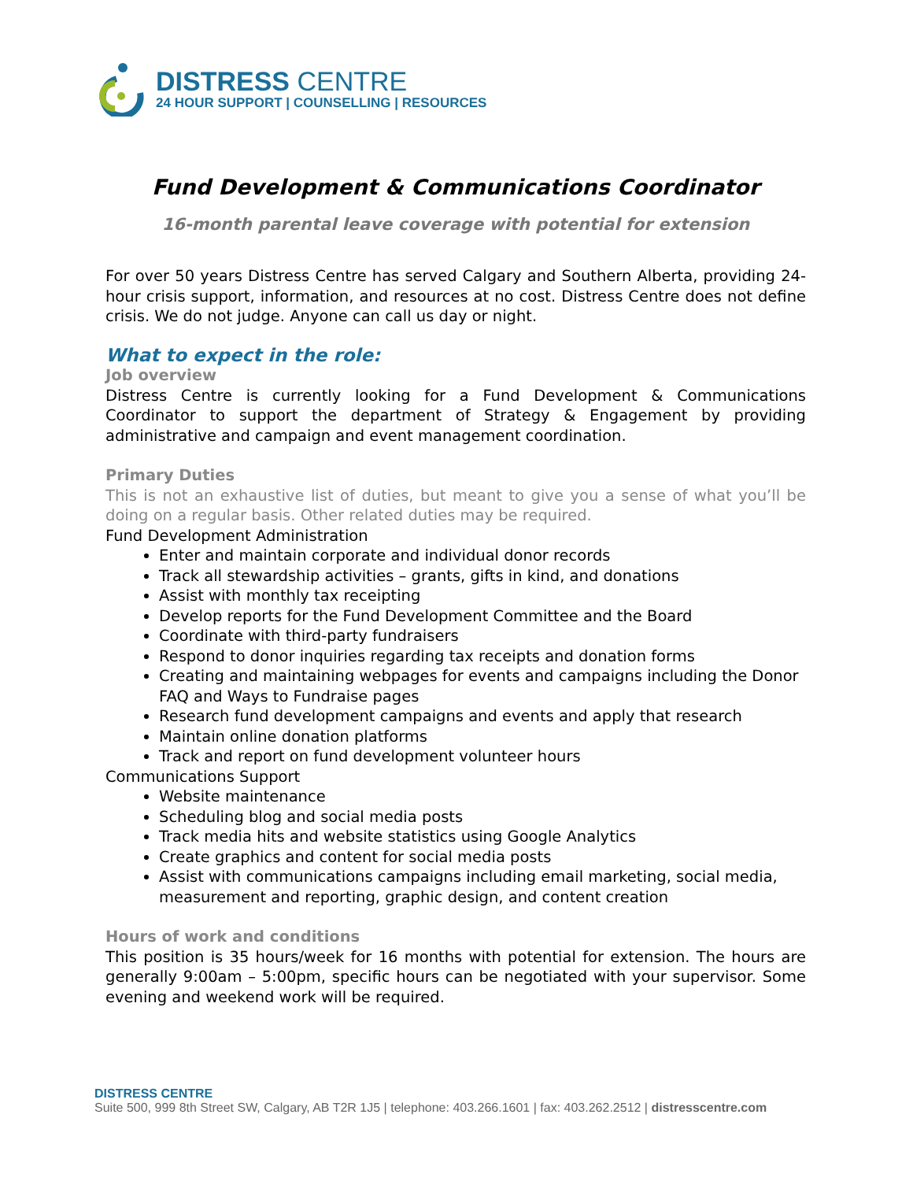DISTRESS CENTRE
24 HOUR SUPPORT | COUNSELLING | RESOURCES
Fund Development & Communications Coordinator
16-month parental leave coverage with potential for extension
For over 50 years Distress Centre has served Calgary and Southern Alberta, providing 24-hour crisis support, information, and resources at no cost. Distress Centre does not define crisis. We do not judge. Anyone can call us day or night.
What to expect in the role:
Job overview
Distress Centre is currently looking for a Fund Development & Communications Coordinator to support the department of Strategy & Engagement by providing administrative and campaign and event management coordination.
Primary Duties
This is not an exhaustive list of duties, but meant to give you a sense of what you’ll be doing on a regular basis. Other related duties may be required.
Fund Development Administration
Enter and maintain corporate and individual donor records
Track all stewardship activities – grants, gifts in kind, and donations
Assist with monthly tax receipting
Develop reports for the Fund Development Committee and the Board
Coordinate with third-party fundraisers
Respond to donor inquiries regarding tax receipts and donation forms
Creating and maintaining webpages for events and campaigns including the Donor FAQ and Ways to Fundraise pages
Research fund development campaigns and events and apply that research
Maintain online donation platforms
Track and report on fund development volunteer hours
Communications Support
Website maintenance
Scheduling blog and social media posts
Track media hits and website statistics using Google Analytics
Create graphics and content for social media posts
Assist with communications campaigns including email marketing, social media, measurement and reporting, graphic design, and content creation
Hours of work and conditions
This position is 35 hours/week for 16 months with potential for extension. The hours are generally 9:00am – 5:00pm, specific hours can be negotiated with your supervisor. Some evening and weekend work will be required.
DISTRESS CENTRE
Suite 500, 999 8th Street SW, Calgary, AB T2R 1J5 | telephone: 403.266.1601 | fax: 403.262.2512 | distresscentre.com